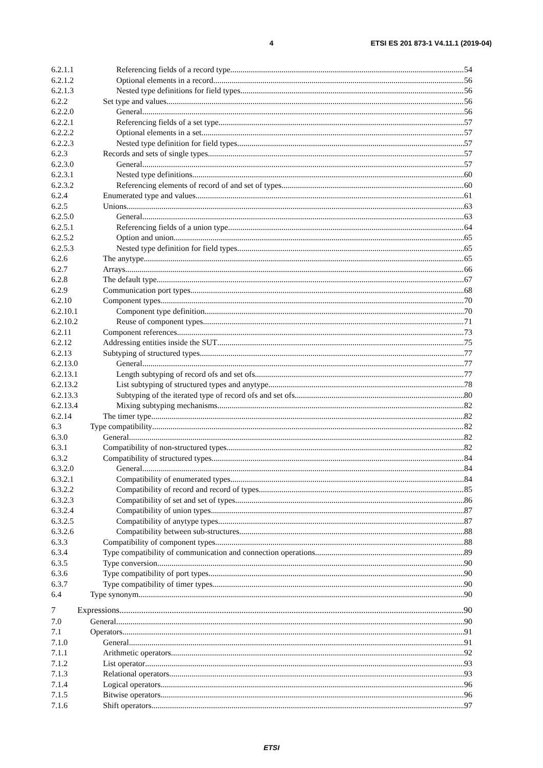4
ETSI ES 201 873-1 V4.11.1 (2019-04)
6.2.1.1 Referencing fields of a record type 54
6.2.1.2 Optional elements in a record 56
6.2.1.3 Nested type definitions for field types 56
6.2.2 Set type and values 56
6.2.2.0 General 56
6.2.2.1 Referencing fields of a set type 57
6.2.2.2 Optional elements in a set 57
6.2.2.3 Nested type definition for field types 57
6.2.3 Records and sets of single types 57
6.2.3.0 General 57
6.2.3.1 Nested type definitions 60
6.2.3.2 Referencing elements of record of and set of types 60
6.2.4 Enumerated type and values 61
6.2.5 Unions 63
6.2.5.0 General 63
6.2.5.1 Referencing fields of a union type 64
6.2.5.2 Option and union 65
6.2.5.3 Nested type definition for field types 65
6.2.6 The anytype 65
6.2.7 Arrays 66
6.2.8 The default type 67
6.2.9 Communication port types 68
6.2.10 Component types 70
6.2.10.1 Component type definition 70
6.2.10.2 Reuse of component types 71
6.2.11 Component references 73
6.2.12 Addressing entities inside the SUT 75
6.2.13 Subtyping of structured types 77
6.2.13.0 General 77
6.2.13.1 Length subtyping of record ofs and set ofs 77
6.2.13.2 List subtyping of structured types and anytype 78
6.2.13.3 Subtyping of the iterated type of record ofs and set ofs 80
6.2.13.4 Mixing subtyping mechanisms 82
6.2.14 The timer type 82
6.3 Type compatibility 82
6.3.0 General 82
6.3.1 Compatibility of non-structured types 82
6.3.2 Compatibility of structured types 84
6.3.2.0 General 84
6.3.2.1 Compatibility of enumerated types 84
6.3.2.2 Compatibility of record and record of types 85
6.3.2.3 Compatibility of set and set of types 86
6.3.2.4 Compatibility of union types 87
6.3.2.5 Compatibility of anytype types 87
6.3.2.6 Compatibility between sub-structures 88
6.3.3 Compatibility of component types 88
6.3.4 Type compatibility of communication and connection operations 89
6.3.5 Type conversion 90
6.3.6 Type compatibility of port types 90
6.3.7 Type compatibility of timer types 90
6.4 Type synonym 90
7 Expressions 90
7.0 General 90
7.1 Operators 91
7.1.0 General 91
7.1.1 Arithmetic operators 92
7.1.2 List operator 93
7.1.3 Relational operators 93
7.1.4 Logical operators 96
7.1.5 Bitwise operators 96
7.1.6 Shift operators 97
ETSI